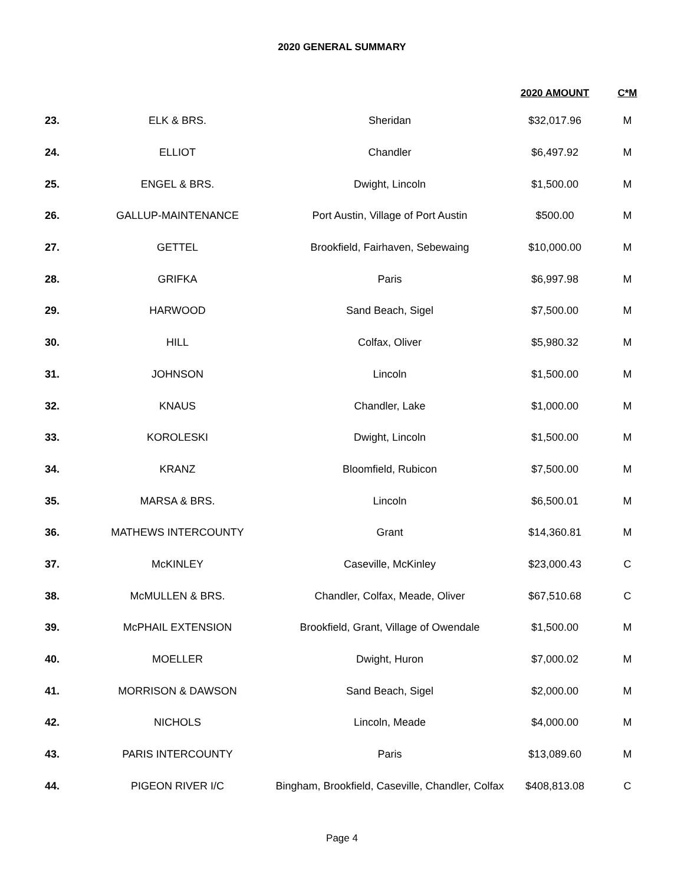2020 GENERAL SUMMARY
| | | | 2020 AMOUNT | C*M |
| --- | --- | --- | --- | --- |
| 23. | ELK & BRS. | Sheridan | $32,017.96 | M |
| 24. | ELLIOT | Chandler | $6,497.92 | M |
| 25. | ENGEL & BRS. | Dwight, Lincoln | $1,500.00 | M |
| 26. | GALLUP-MAINTENANCE | Port Austin, Village of Port Austin | $500.00 | M |
| 27. | GETTEL | Brookfield, Fairhaven, Sebewaing | $10,000.00 | M |
| 28. | GRIFKA | Paris | $6,997.98 | M |
| 29. | HARWOOD | Sand Beach, Sigel | $7,500.00 | M |
| 30. | HILL | Colfax, Oliver | $5,980.32 | M |
| 31. | JOHNSON | Lincoln | $1,500.00 | M |
| 32. | KNAUS | Chandler, Lake | $1,000.00 | M |
| 33. | KOROLESKI | Dwight, Lincoln | $1,500.00 | M |
| 34. | KRANZ | Bloomfield, Rubicon | $7,500.00 | M |
| 35. | MARSA & BRS. | Lincoln | $6,500.01 | M |
| 36. | MATHEWS INTERCOUNTY | Grant | $14,360.81 | M |
| 37. | McKINLEY | Caseville, McKinley | $23,000.43 | C |
| 38. | McMULLEN & BRS. | Chandler, Colfax, Meade, Oliver | $67,510.68 | C |
| 39. | McPHAIL EXTENSION | Brookfield, Grant, Village of Owendale | $1,500.00 | M |
| 40. | MOELLER | Dwight, Huron | $7,000.02 | M |
| 41. | MORRISON & DAWSON | Sand Beach, Sigel | $2,000.00 | M |
| 42. | NICHOLS | Lincoln, Meade | $4,000.00 | M |
| 43. | PARIS INTERCOUNTY | Paris | $13,089.60 | M |
| 44. | PIGEON RIVER I/C | Bingham, Brookfield, Caseville, Chandler, Colfax | $408,813.08 | C |
Page 4